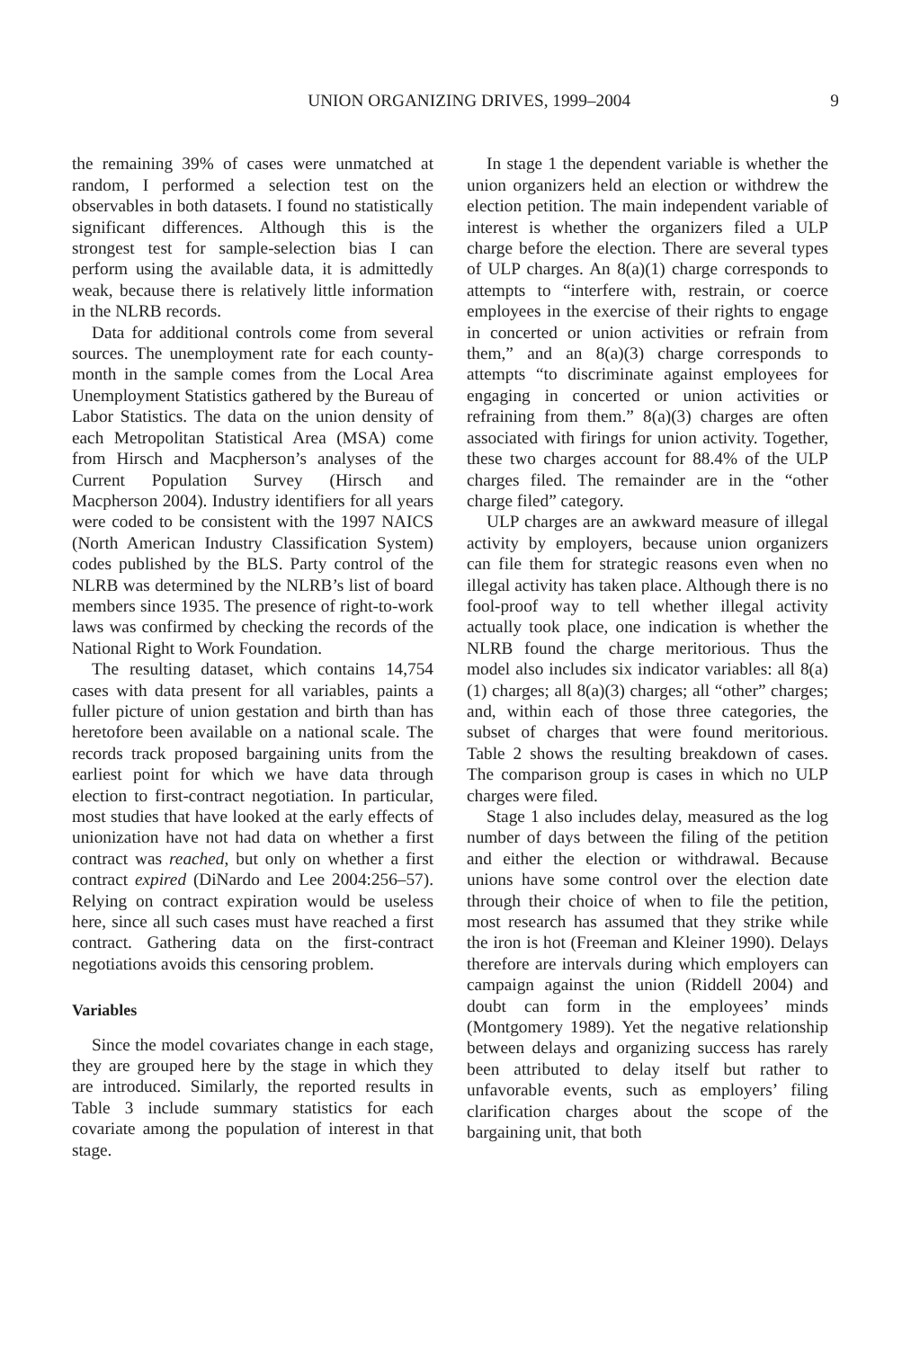UNION ORGANIZING DRIVES, 1999–2004 9
the remaining 39% of cases were unmatched at random, I performed a selection test on the observables in both datasets. I found no statistically significant differences. Although this is the strongest test for sample-selection bias I can perform using the available data, it is admittedly weak, because there is relatively little information in the NLRB records.
Data for additional controls come from several sources. The unemployment rate for each county-month in the sample comes from the Local Area Unemployment Statistics gathered by the Bureau of Labor Statistics. The data on the union density of each Metropolitan Statistical Area (MSA) come from Hirsch and Macpherson’s analyses of the Current Population Survey (Hirsch and Macpherson 2004). Industry identifiers for all years were coded to be consistent with the 1997 NAICS (North American Industry Classification System) codes published by the BLS. Party control of the NLRB was determined by the NLRB’s list of board members since 1935. The presence of right-to-work laws was confirmed by checking the records of the National Right to Work Foundation.
The resulting dataset, which contains 14,754 cases with data present for all variables, paints a fuller picture of union gestation and birth than has heretofore been available on a national scale. The records track proposed bargaining units from the earliest point for which we have data through election to first-contract negotiation. In particular, most studies that have looked at the early effects of unionization have not had data on whether a first contract was reached, but only on whether a first contract expired (DiNardo and Lee 2004:256–57). Relying on contract expiration would be useless here, since all such cases must have reached a first contract. Gathering data on the first-contract negotiations avoids this censoring problem.
Variables
Since the model covariates change in each stage, they are grouped here by the stage in which they are introduced. Similarly, the reported results in Table 3 include summary statistics for each covariate among the population of interest in that stage.
In stage 1 the dependent variable is whether the union organizers held an election or withdrew the election petition. The main independent variable of interest is whether the organizers filed a ULP charge before the election. There are several types of ULP charges. An 8(a)(1) charge corresponds to attempts to “interfere with, restrain, or coerce employees in the exercise of their rights to engage in concerted or union activities or refrain from them,” and an 8(a)(3) charge corresponds to attempts “to discriminate against employees for engaging in concerted or union activities or refraining from them.” 8(a)(3) charges are often associated with firings for union activity. Together, these two charges account for 88.4% of the ULP charges filed. The remainder are in the “other charge filed” category.
ULP charges are an awkward measure of illegal activity by employers, because union organizers can file them for strategic reasons even when no illegal activity has taken place. Although there is no fool-proof way to tell whether illegal activity actually took place, one indication is whether the NLRB found the charge meritorious. Thus the model also includes six indicator variables: all 8(a)(1) charges; all 8(a)(3) charges; all “other” charges; and, within each of those three categories, the subset of charges that were found meritorious. Table 2 shows the resulting breakdown of cases. The comparison group is cases in which no ULP charges were filed.
Stage 1 also includes delay, measured as the log number of days between the filing of the petition and either the election or withdrawal. Because unions have some control over the election date through their choice of when to file the petition, most research has assumed that they strike while the iron is hot (Freeman and Kleiner 1990). Delays therefore are intervals during which employers can campaign against the union (Riddell 2004) and doubt can form in the employees’ minds (Montgomery 1989). Yet the negative relationship between delays and organizing success has rarely been attributed to delay itself but rather to unfavorable events, such as employers’ filing clarification charges about the scope of the bargaining unit, that both